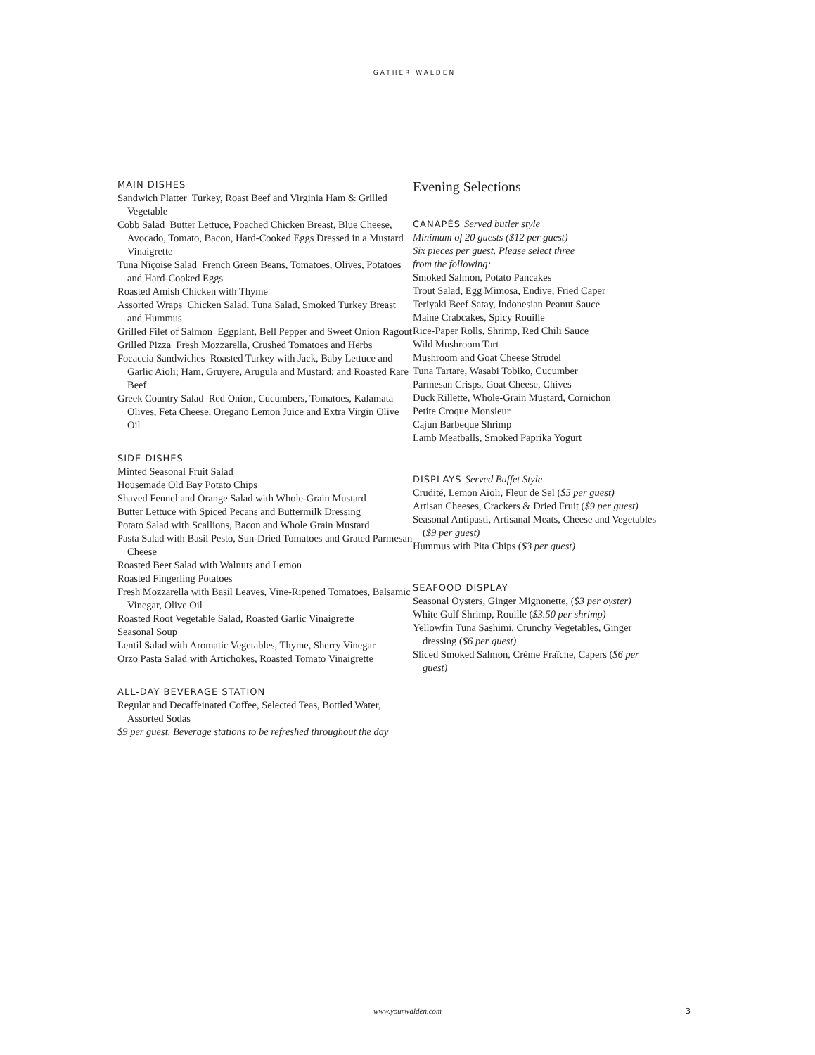GATHER WALDEN
MAIN DISHES
Sandwich Platter Turkey, Roast Beef and Virginia Ham & Grilled Vegetable
Cobb Salad Butter Lettuce, Poached Chicken Breast, Blue Cheese, Avocado, Tomato, Bacon, Hard-Cooked Eggs Dressed in a Mustard Vinaigrette
Tuna Niçoise Salad French Green Beans, Tomatoes, Olives, Potatoes and Hard-Cooked Eggs
Roasted Amish Chicken with Thyme
Assorted Wraps Chicken Salad, Tuna Salad, Smoked Turkey Breast and Hummus
Grilled Filet of Salmon Eggplant, Bell Pepper and Sweet Onion Ragout
Grilled Pizza Fresh Mozzarella, Crushed Tomatoes and Herbs
Focaccia Sandwiches Roasted Turkey with Jack, Baby Lettuce and Garlic Aioli; Ham, Gruyere, Arugula and Mustard; and Roasted Rare Beef
Greek Country Salad Red Onion, Cucumbers, Tomatoes, Kalamata Olives, Feta Cheese, Oregano Lemon Juice and Extra Virgin Olive Oil
SIDE DISHES
Minted Seasonal Fruit Salad
Housemade Old Bay Potato Chips
Shaved Fennel and Orange Salad with Whole-Grain Mustard
Butter Lettuce with Spiced Pecans and Buttermilk Dressing
Potato Salad with Scallions, Bacon and Whole Grain Mustard
Pasta Salad with Basil Pesto, Sun-Dried Tomatoes and Grated Parmesan Cheese
Roasted Beet Salad with Walnuts and Lemon
Roasted Fingerling Potatoes
Fresh Mozzarella with Basil Leaves, Vine-Ripened Tomatoes, Balsamic Vinegar, Olive Oil
Roasted Root Vegetable Salad, Roasted Garlic Vinaigrette
Seasonal Soup
Lentil Salad with Aromatic Vegetables, Thyme, Sherry Vinegar
Orzo Pasta Salad with Artichokes, Roasted Tomato Vinaigrette
ALL-DAY BEVERAGE STATION
Regular and Decaffeinated Coffee, Selected Teas, Bottled Water, Assorted Sodas
$9 per guest. Beverage stations to be refreshed throughout the day
Evening Selections
CANAPÉS Served butler style
Minimum of 20 guests ($12 per guest)
Six pieces per guest. Please select three
from the following:
Smoked Salmon, Potato Pancakes
Trout Salad, Egg Mimosa, Endive, Fried Caper
Teriyaki Beef Satay, Indonesian Peanut Sauce
Maine Crabcakes, Spicy Rouille
Rice-Paper Rolls, Shrimp, Red Chili Sauce
Wild Mushroom Tart
Mushroom and Goat Cheese Strudel
Tuna Tartare, Wasabi Tobiko, Cucumber
Parmesan Crisps, Goat Cheese, Chives
Duck Rillette, Whole-Grain Mustard, Cornichon
Petite Croque Monsieur
Cajun Barbeque Shrimp
Lamb Meatballs, Smoked Paprika Yogurt
DISPLAYS Served Buffet Style
Crudité, Lemon Aioli, Fleur de Sel ($5 per guest)
Artisan Cheeses, Crackers & Dried Fruit ($9 per guest)
Seasonal Antipasti, Artisanal Meats, Cheese and Vegetables ($9 per guest)
Hummus with Pita Chips ($3 per guest)
SEAFOOD DISPLAY
Seasonal Oysters, Ginger Mignonette, ($3 per oyster)
White Gulf Shrimp, Rouille ($3.50 per shrimp)
Yellowfin Tuna Sashimi, Crunchy Vegetables, Ginger dressing ($6 per guest)
Sliced Smoked Salmon, Crème Fraîche, Capers ($6 per guest)
www.yourwalden.com 3